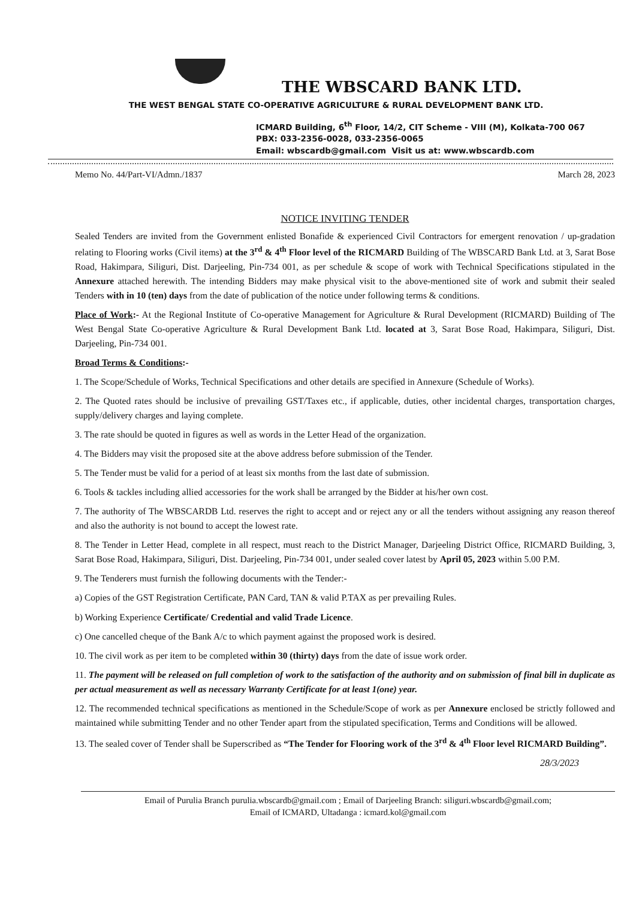THE WBSCARD BANK LTD.
THE WEST BENGAL STATE CO-OPERATIVE AGRICULTURE & RURAL DEVELOPMENT BANK LTD.
ICMARD Building, 6<sup>th</sup> Floor, 14/2, CIT Scheme - VIII (M), Kolkata-700 067
PBX: 033-2356-0028, 033-2356-0065
Email: wbscardb@gmail.com Visit us at: www.wbscardb.com
Memo No. 44/Part-VI/Admn./1837 March 28, 2023
NOTICE INVITING TENDER
Sealed Tenders are invited from the Government enlisted Bonafide & experienced Civil Contractors for emergent renovation / up-gradation relating to Flooring works (Civil items) at the 3<sup>rd</sup> & 4<sup>th</sup> Floor level of the RICMARD Building of The WBSCARD Bank Ltd. at 3, Sarat Bose Road, Hakimpara, Siliguri, Dist. Darjeeling, Pin-734 001, as per schedule & scope of work with Technical Specifications stipulated in the Annexure attached herewith. The intending Bidders may make physical visit to the above-mentioned site of work and submit their sealed Tenders with in 10 (ten) days from the date of publication of the notice under following terms & conditions.
Place of Work:- At the Regional Institute of Co-operative Management for Agriculture & Rural Development (RICMARD) Building of The West Bengal State Co-operative Agriculture & Rural Development Bank Ltd. located at 3, Sarat Bose Road, Hakimpara, Siliguri, Dist. Darjeeling, Pin-734 001.
Broad Terms & Conditions:-
1. The Scope/Schedule of Works, Technical Specifications and other details are specified in Annexure (Schedule of Works).
2. The Quoted rates should be inclusive of prevailing GST/Taxes etc., if applicable, duties, other incidental charges, transportation charges, supply/delivery charges and laying complete.
3. The rate should be quoted in figures as well as words in the Letter Head of the organization.
4. The Bidders may visit the proposed site at the above address before submission of the Tender.
5. The Tender must be valid for a period of at least six months from the last date of submission.
6. Tools & tackles including allied accessories for the work shall be arranged by the Bidder at his/her own cost.
7. The authority of The WBSCARDB Ltd. reserves the right to accept and or reject any or all the tenders without assigning any reason thereof and also the authority is not bound to accept the lowest rate.
8. The Tender in Letter Head, complete in all respect, must reach to the District Manager, Darjeeling District Office, RICMARD Building, 3, Sarat Bose Road, Hakimpara, Siliguri, Dist. Darjeeling, Pin-734 001, under sealed cover latest by April 05, 2023 within 5.00 P.M.
9. The Tenderers must furnish the following documents with the Tender:-
a) Copies of the GST Registration Certificate, PAN Card, TAN & valid P.TAX as per prevailing Rules.
b) Working Experience Certificate/ Credential and valid Trade Licence.
c) One cancelled cheque of the Bank A/c to which payment against the proposed work is desired.
10. The civil work as per item to be completed within 30 (thirty) days from the date of issue work order.
11. The payment will be released on full completion of work to the satisfaction of the authority and on submission of final bill in duplicate as per actual measurement as well as necessary Warranty Certificate for at least 1(one) year.
12. The recommended technical specifications as mentioned in the Schedule/Scope of work as per Annexure enclosed be strictly followed and maintained while submitting Tender and no other Tender apart from the stipulated specification, Terms and Conditions will be allowed.
13. The sealed cover of Tender shall be Superscribed as “The Tender for Flooring work of the 3<sup>rd</sup> & 4<sup>th</sup> Floor level RICMARD Building”.
28/3/2023
Email of Purulia Branch purulia.wbscardb@gmail.com ; Email of Darjeeling Branch: siliguri.wbscardb@gmail.com;
Email of ICMARD, Ultadanga : icmard.kol@gmail.com